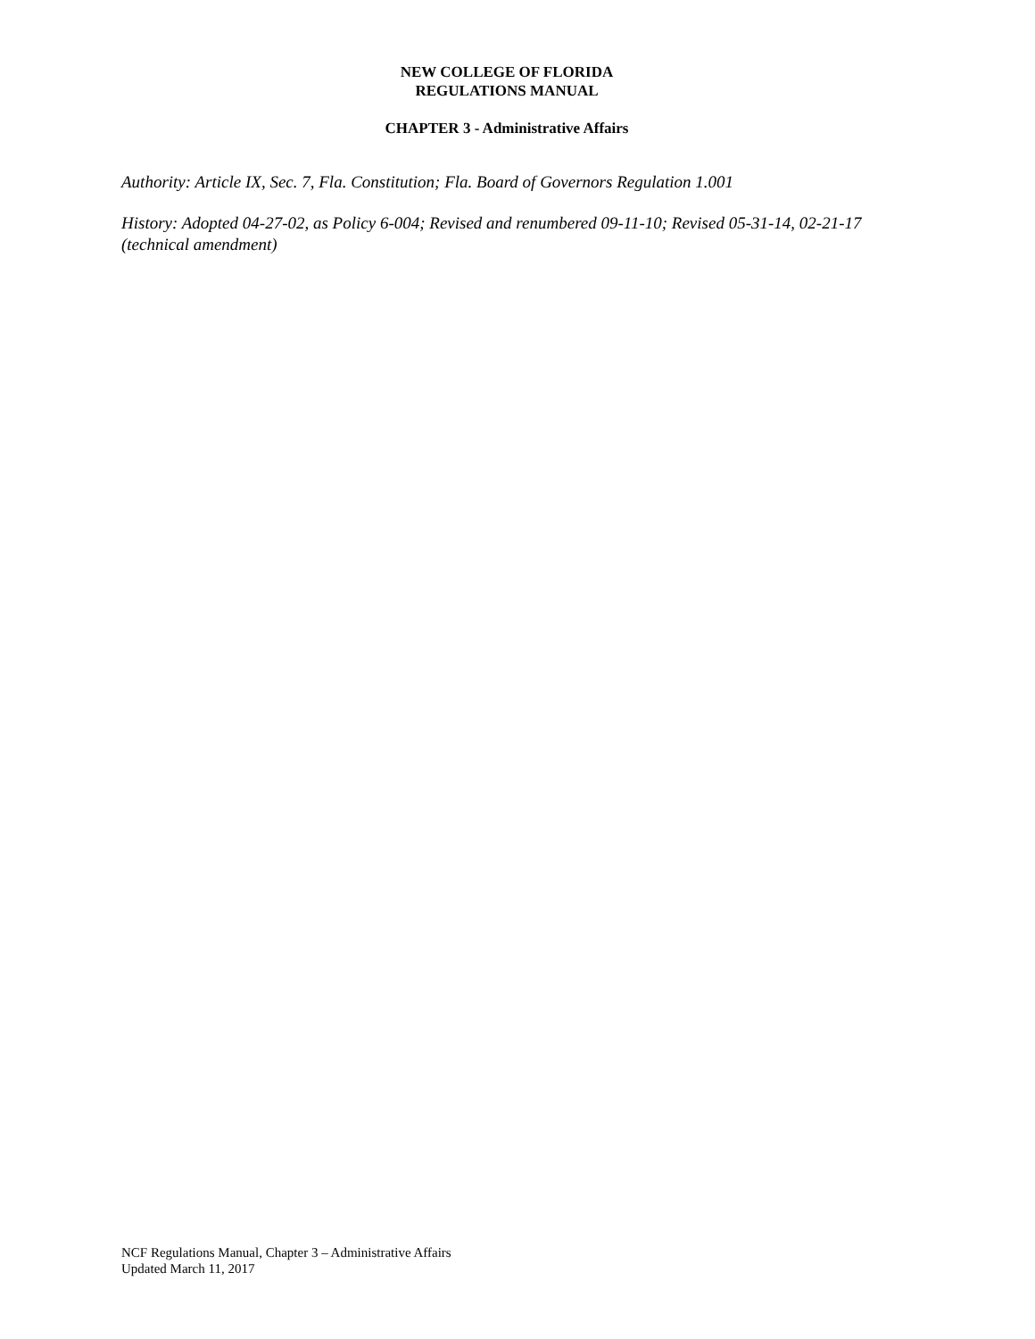NEW COLLEGE OF FLORIDA
REGULATIONS MANUAL
CHAPTER 3 - Administrative Affairs
Authority: Article IX, Sec. 7, Fla. Constitution; Fla. Board of Governors Regulation 1.001
History: Adopted 04-27-02, as Policy 6-004; Revised and renumbered 09-11-10; Revised 05-31-14, 02-21-17 (technical amendment)
NCF Regulations Manual, Chapter 3 – Administrative Affairs
Updated March 11, 2017